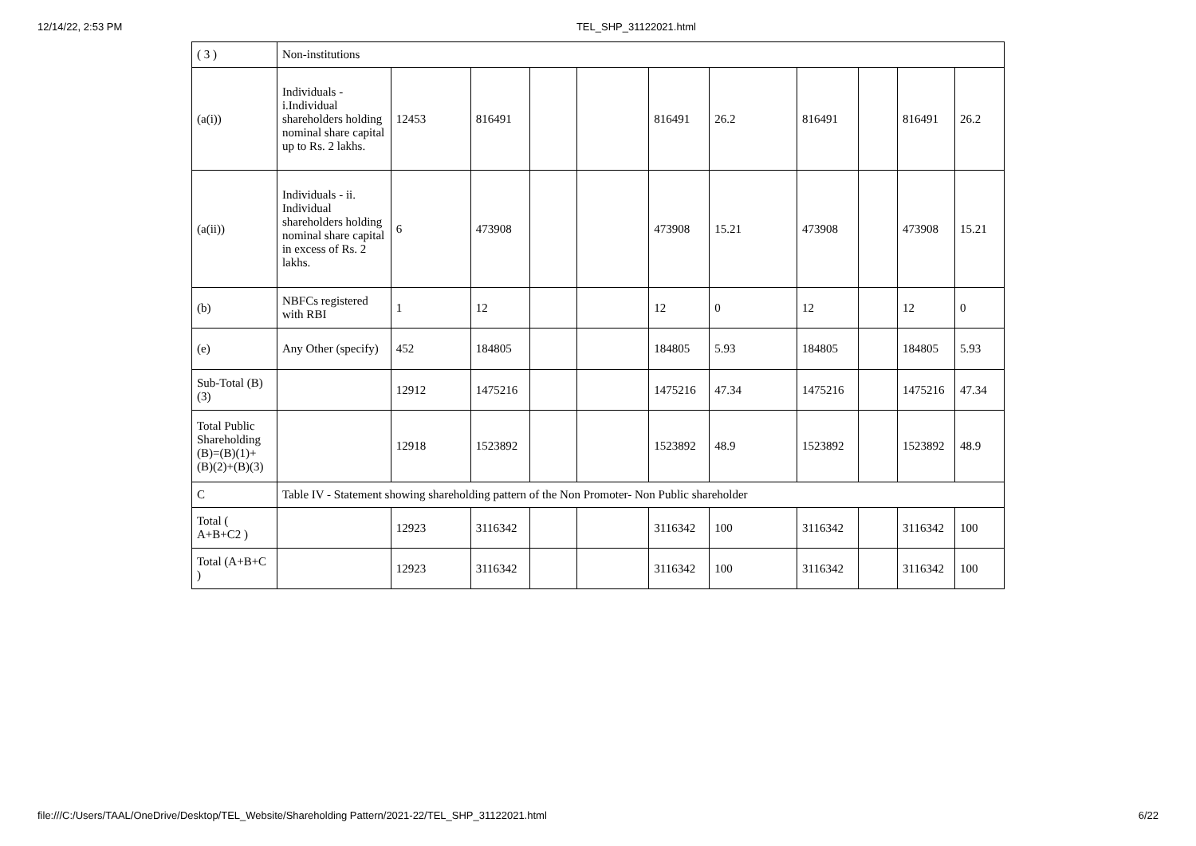12/14/22, 2:53 PM TEL_SHP_31122021.html
| ( 3 ) | Non-institutions | | | | | | | | | | |
| (a(i)) | Individuals - i.Individual shareholders holding nominal share capital up to Rs. 2 lakhs. | 12453 | 816491 | | | 816491 | 26.2 | 816491 | | 816491 | 26.2 |
| (a(ii)) | Individuals - ii. Individual shareholders holding nominal share capital in excess of Rs. 2 lakhs. | 6 | 473908 | | | 473908 | 15.21 | 473908 | | 473908 | 15.21 |
| (b) | NBFCs registered with RBI | 1 | 12 | | | 12 | 0 | 12 | | 12 | 0 |
| (e) | Any Other (specify) | 452 | 184805 | | | 184805 | 5.93 | 184805 | | 184805 | 5.93 |
| Sub-Total (B)(3) | | 12912 | 1475216 | | | 1475216 | 47.34 | 1475216 | | 1475216 | 47.34 |
| Total Public Shareholding (B)=(B)(1)+(B)(2)+(B)(3) | | 12918 | 1523892 | | | 1523892 | 48.9 | 1523892 | | 1523892 | 48.9 |
| C | Table IV - Statement showing shareholding pattern of the Non Promoter- Non Public shareholder | | | | | | | | | | |
| Total ( A+B+C2 ) | | 12923 | 3116342 | | | 3116342 | 100 | 3116342 | | 3116342 | 100 |
| Total (A+B+C ) | | 12923 | 3116342 | | | 3116342 | 100 | 3116342 | | 3116342 | 100 |
file:///C:/Users/TAAL/OneDrive/Desktop/TEL_Website/Shareholding Pattern/2021-22/TEL_SHP_31122021.html 6/22